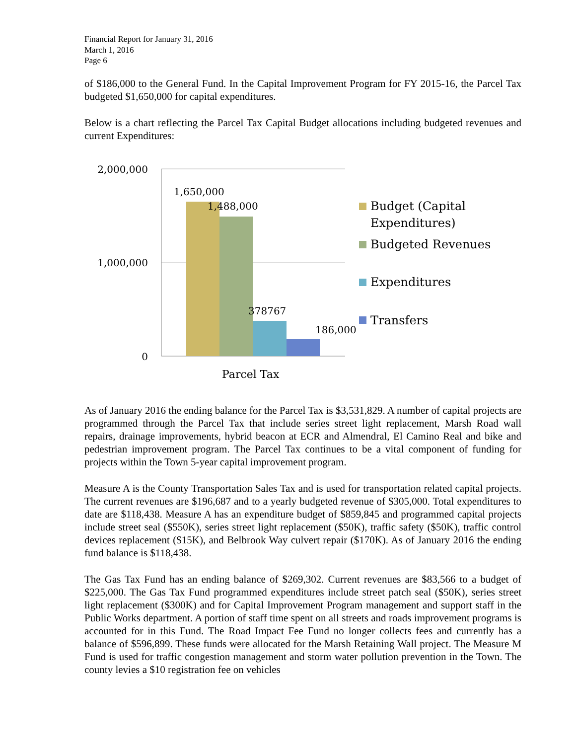Financial Report for January 31, 2016
March 1, 2016
Page 6
of $186,000 to the General Fund. In the Capital Improvement Program for FY 2015-16, the Parcel Tax budgeted $1,650,000 for capital expenditures.
Below is a chart reflecting the Parcel Tax Capital Budget allocations including budgeted revenues and current Expenditures:
2,000,000
1,000,000
0
1,650,000
1,488,000
378767
186,000
Parcel Tax
Budget (Capital
Expenditures)
Budgeted Revenues
Expenditures
Transfers
As of January 2016 the ending balance for the Parcel Tax is $3,531,829. A number of capital projects are programmed through the Parcel Tax that include series street light replacement, Marsh Road wall repairs, drainage improvements, hybrid beacon at ECR and Almendral, El Camino Real and bike and pedestrian improvement program. The Parcel Tax continues to be a vital component of funding for projects within the Town 5-year capital improvement program.
Measure A is the County Transportation Sales Tax and is used for transportation related capital projects. The current revenues are $196,687 and to a yearly budgeted revenue of $305,000. Total expenditures to date are $118,438. Measure A has an expenditure budget of $859,845 and programmed capital projects include street seal ($550K), series street light replacement ($50K), traffic safety ($50K), traffic control devices replacement ($15K), and Belbrook Way culvert repair ($170K). As of January 2016 the ending fund balance is $118,438.
The Gas Tax Fund has an ending balance of $269,302. Current revenues are $83,566 to a budget of $225,000. The Gas Tax Fund programmed expenditures include street patch seal ($50K), series street light replacement ($300K) and for Capital Improvement Program management and support staff in the Public Works department. A portion of staff time spent on all streets and roads improvement programs is accounted for in this Fund. The Road Impact Fee Fund no longer collects fees and currently has a balance of $596,899. These funds were allocated for the Marsh Retaining Wall project. The Measure M Fund is used for traffic congestion management and storm water pollution prevention in the Town. The county levies a $10 registration fee on vehicles